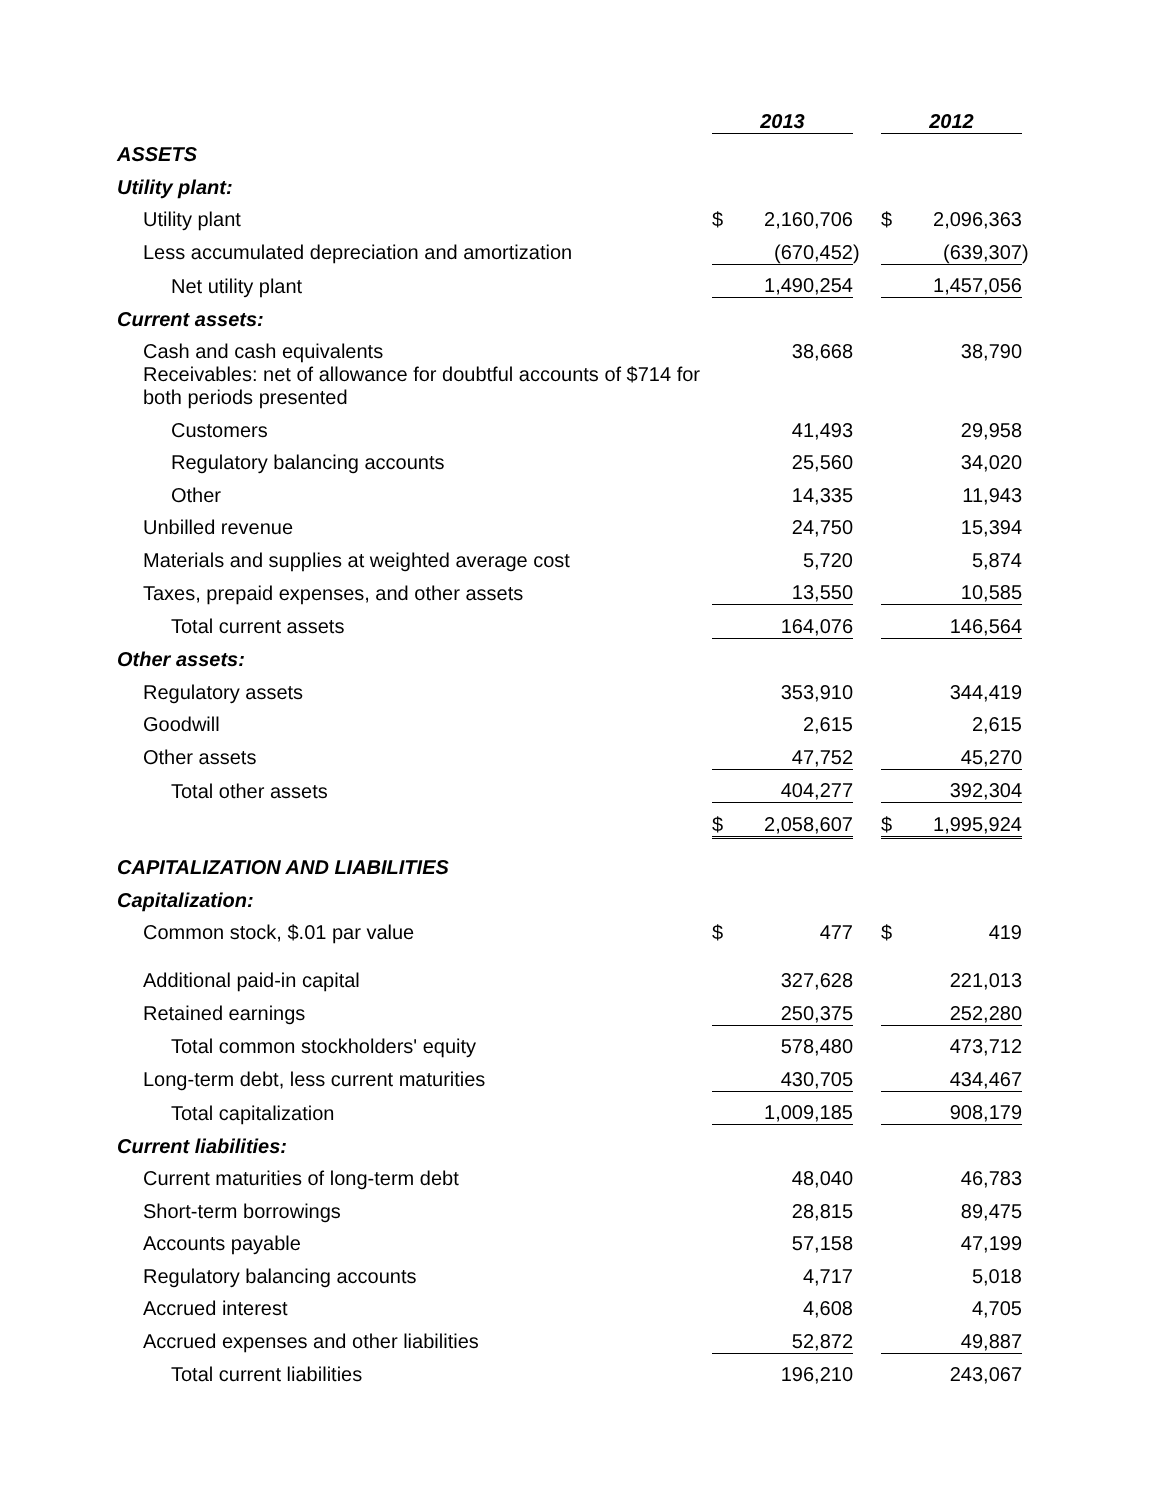| | 2013 | | | 2012 | | |
| ASSETS | | | | | | |
| Utility plant: | | | | | | |
| Utility plant | $ | 2,160,706 | | $ | 2,096,363 | |
| Less accumulated depreciation and amortization | | (670,452 | ) | | (639,307 | ) |
| Net utility plant | | 1,490,254 | | | 1,457,056 | |
| Current assets: | | | | | | |
| Cash and cash equivalents | | 38,668 | | | 38,790 | |
| Receivables: net of allowance for doubtful accounts of $714 for both periods presented | | | | | | |
| Customers | | 41,493 | | | 29,958 | |
| Regulatory balancing accounts | | 25,560 | | | 34,020 | |
| Other | | 14,335 | | | 11,943 | |
| Unbilled revenue | | 24,750 | | | 15,394 | |
| Materials and supplies at weighted average cost | | 5,720 | | | 5,874 | |
| Taxes, prepaid expenses, and other assets | | 13,550 | | | 10,585 | |
| Total current assets | | 164,076 | | | 146,564 | |
| Other assets: | | | | | | |
| Regulatory assets | | 353,910 | | | 344,419 | |
| Goodwill | | 2,615 | | | 2,615 | |
| Other assets | | 47,752 | | | 45,270 | |
| Total other assets | | 404,277 | | | 392,304 | |
| | $ | 2,058,607 | | $ | 1,995,924 | |
| CAPITALIZATION AND LIABILITIES | | | | | | |
| Capitalization: | | | | | | |
| Common stock, $.01 par value | $ | 477 | | $ | 419 | |
| Additional paid-in capital | | 327,628 | | | 221,013 | |
| Retained earnings | | 250,375 | | | 252,280 | |
| Total common stockholders' equity | | 578,480 | | | 473,712 | |
| Long-term debt, less current maturities | | 430,705 | | | 434,467 | |
| Total capitalization | | 1,009,185 | | | 908,179 | |
| Current liabilities: | | | | | | |
| Current maturities of long-term debt | | 48,040 | | | 46,783 | |
| Short-term borrowings | | 28,815 | | | 89,475 | |
| Accounts payable | | 57,158 | | | 47,199 | |
| Regulatory balancing accounts | | 4,717 | | | 5,018 | |
| Accrued interest | | 4,608 | | | 4,705 | |
| Accrued expenses and other liabilities | | 52,872 | | | 49,887 | |
| Total current liabilities | | 196,210 | | | 243,067 | |